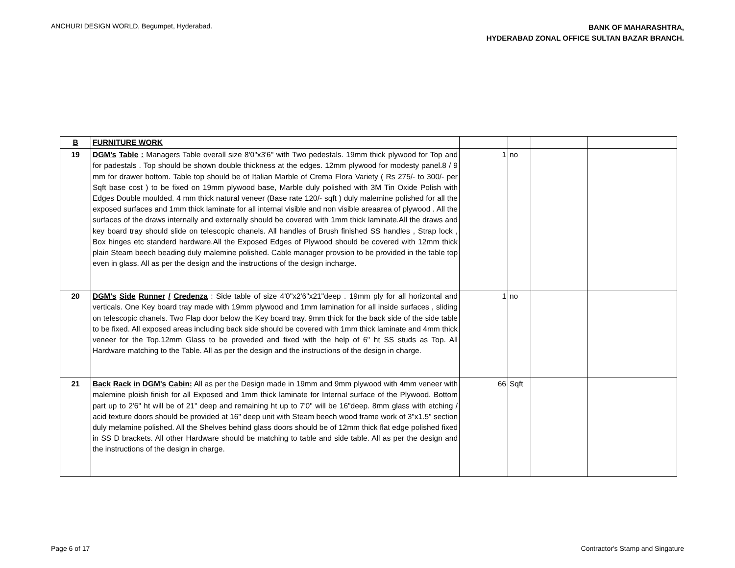ANCHURI DESIGN WORLD, Begumpet, Hyderabad.
BANK OF MAHARASHTRA,
HYDERABAD ZONAL OFFICE SULTAN BAZAR BRANCH.
| B | FURNITURE WORK | | | | |
| 19 | DGM's Table : Managers Table overall size 8'0"x3'6" with Two pedestals. 19mm thick plywood for Top and for padestals . Top should be shown double thickness at the edges. 12mm plywood for modesty panel.8 / 9 mm for drawer bottom. Table top should be of Italian Marble of Crema Flora Variety ( Rs 275/- to 300/- per Sqft base cost ) to be fixed on 19mm plywood base, Marble duly polished with 3M Tin Oxide Polish with Edges Double moulded. 4 mm thick natural veneer (Base rate 120/- sqft ) duly malemine polished for all the exposed surfaces and 1mm thick laminate for all internal visible and non visible areaarea of plywood . All the surfaces of the draws internally and externally should be covered with 1mm thick laminate.All the draws and key board tray should slide on telescopic chanels. All handles of Brush finished SS handles , Strap lock , Box hinges etc standerd hardware.All the Exposed Edges of Plywood should be covered with 12mm thick plain Steam beech beading duly malemine polished. Cable manager provsion to be provided in the table top even in glass. All as per the design and the instructions of the design incharge. | 1 | no | | |
| 20 | DGM's Side Runner / Credenza : Side table of size 4'0"x2'6"x21"deep . 19mm ply for all horizontal and verticals. One Key board tray made with 19mm plywood and 1mm lamination for all inside surfaces , sliding on telescopic chanels. Two Flap door below the Key board tray. 9mm thick for the back side of the side table to be fixed. All exposed areas including back side should be covered with 1mm thick laminate and 4mm thick veneer for the Top.12mm Glass to be proveded and fixed with the help of 6" ht SS studs as Top. All Hardware matching to the Table. All as per the design and the instructions of the design in charge. | 1 | no | | |
| 21 | Back Rack in DGM's Cabin: All as per the Design made in 19mm and 9mm plywood with 4mm veneer with malemine ploish finish for all Exposed and 1mm thick laminate for Internal surface of the Plywood. Bottom part up to 2'6" ht will be of 21" deep and remaining ht up to 7'0" will be 16"deep. 8mm glass with etching / acid texture doors should be provided at 16" deep unit with Steam beech wood frame work of 3"x1.5" section duly melamine polished. All the Shelves behind glass doors should be of 12mm thick flat edge polished fixed in SS D brackets. All other Hardware should be matching to table and side table. All as per the design and the instructions of the design in charge. | 66 | Sqft | | |
Page 6 of 17
Contractor's Stamp and Singature